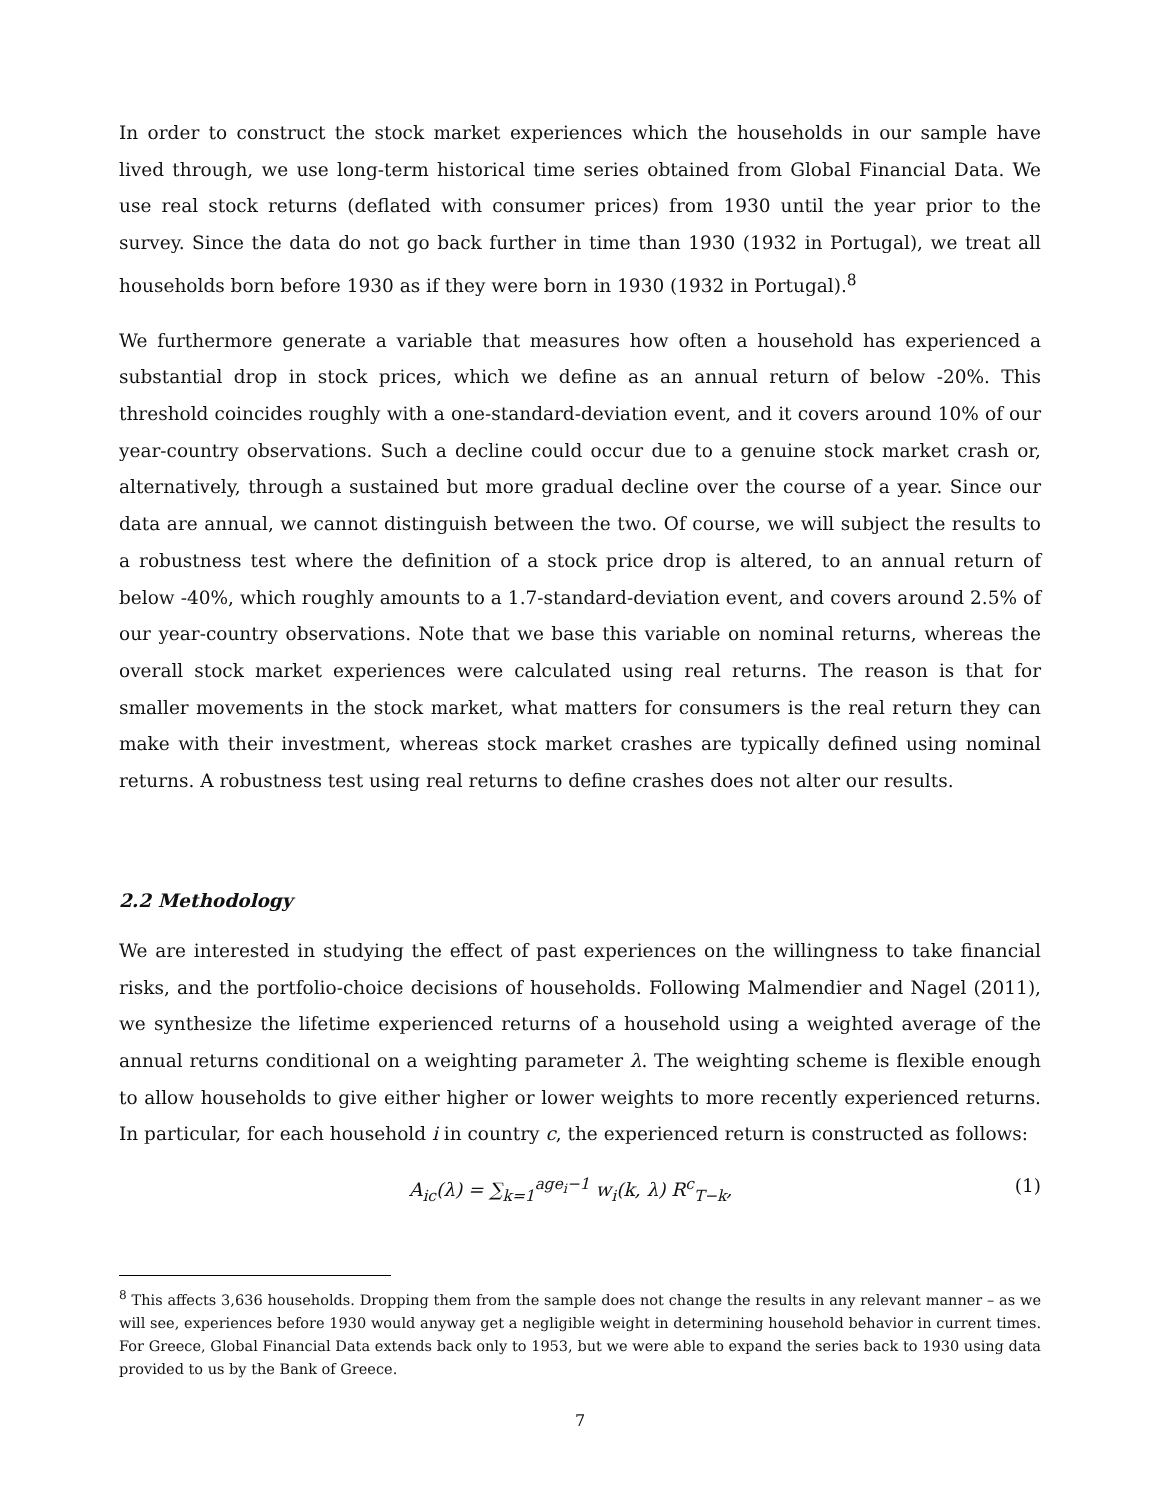In order to construct the stock market experiences which the households in our sample have lived through, we use long-term historical time series obtained from Global Financial Data. We use real stock returns (deflated with consumer prices) from 1930 until the year prior to the survey. Since the data do not go back further in time than 1930 (1932 in Portugal), we treat all households born before 1930 as if they were born in 1930 (1932 in Portugal).<sup>8</sup>
We furthermore generate a variable that measures how often a household has experienced a substantial drop in stock prices, which we define as an annual return of below -20%. This threshold coincides roughly with a one-standard-deviation event, and it covers around 10% of our year-country observations. Such a decline could occur due to a genuine stock market crash or, alternatively, through a sustained but more gradual decline over the course of a year. Since our data are annual, we cannot distinguish between the two. Of course, we will subject the results to a robustness test where the definition of a stock price drop is altered, to an annual return of below -40%, which roughly amounts to a 1.7-standard-deviation event, and covers around 2.5% of our year-country observations. Note that we base this variable on nominal returns, whereas the overall stock market experiences were calculated using real returns. The reason is that for smaller movements in the stock market, what matters for consumers is the real return they can make with their investment, whereas stock market crashes are typically defined using nominal returns. A robustness test using real returns to define crashes does not alter our results.
2.2 Methodology
We are interested in studying the effect of past experiences on the willingness to take financial risks, and the portfolio-choice decisions of households. Following Malmendier and Nagel (2011), we synthesize the lifetime experienced returns of a household using a weighted average of the annual returns conditional on a weighting parameter λ. The weighting scheme is flexible enough to allow households to give either higher or lower weights to more recently experienced returns. In particular, for each household i in country c, the experienced return is constructed as follows:
A<sub>ic</sub>(λ) = ∑<sub>k=1</sub><sup>age<sub>i</sub>−1</sup> w<sub>i</sub>(k, λ) R<sup>c</sup><sub>T−k</sub>, (1)
<sup>8</sup> This affects 3,636 households. Dropping them from the sample does not change the results in any relevant manner – as we will see, experiences before 1930 would anyway get a negligible weight in determining household behavior in current times. For Greece, Global Financial Data extends back only to 1953, but we were able to expand the series back to 1930 using data provided to us by the Bank of Greece.
7